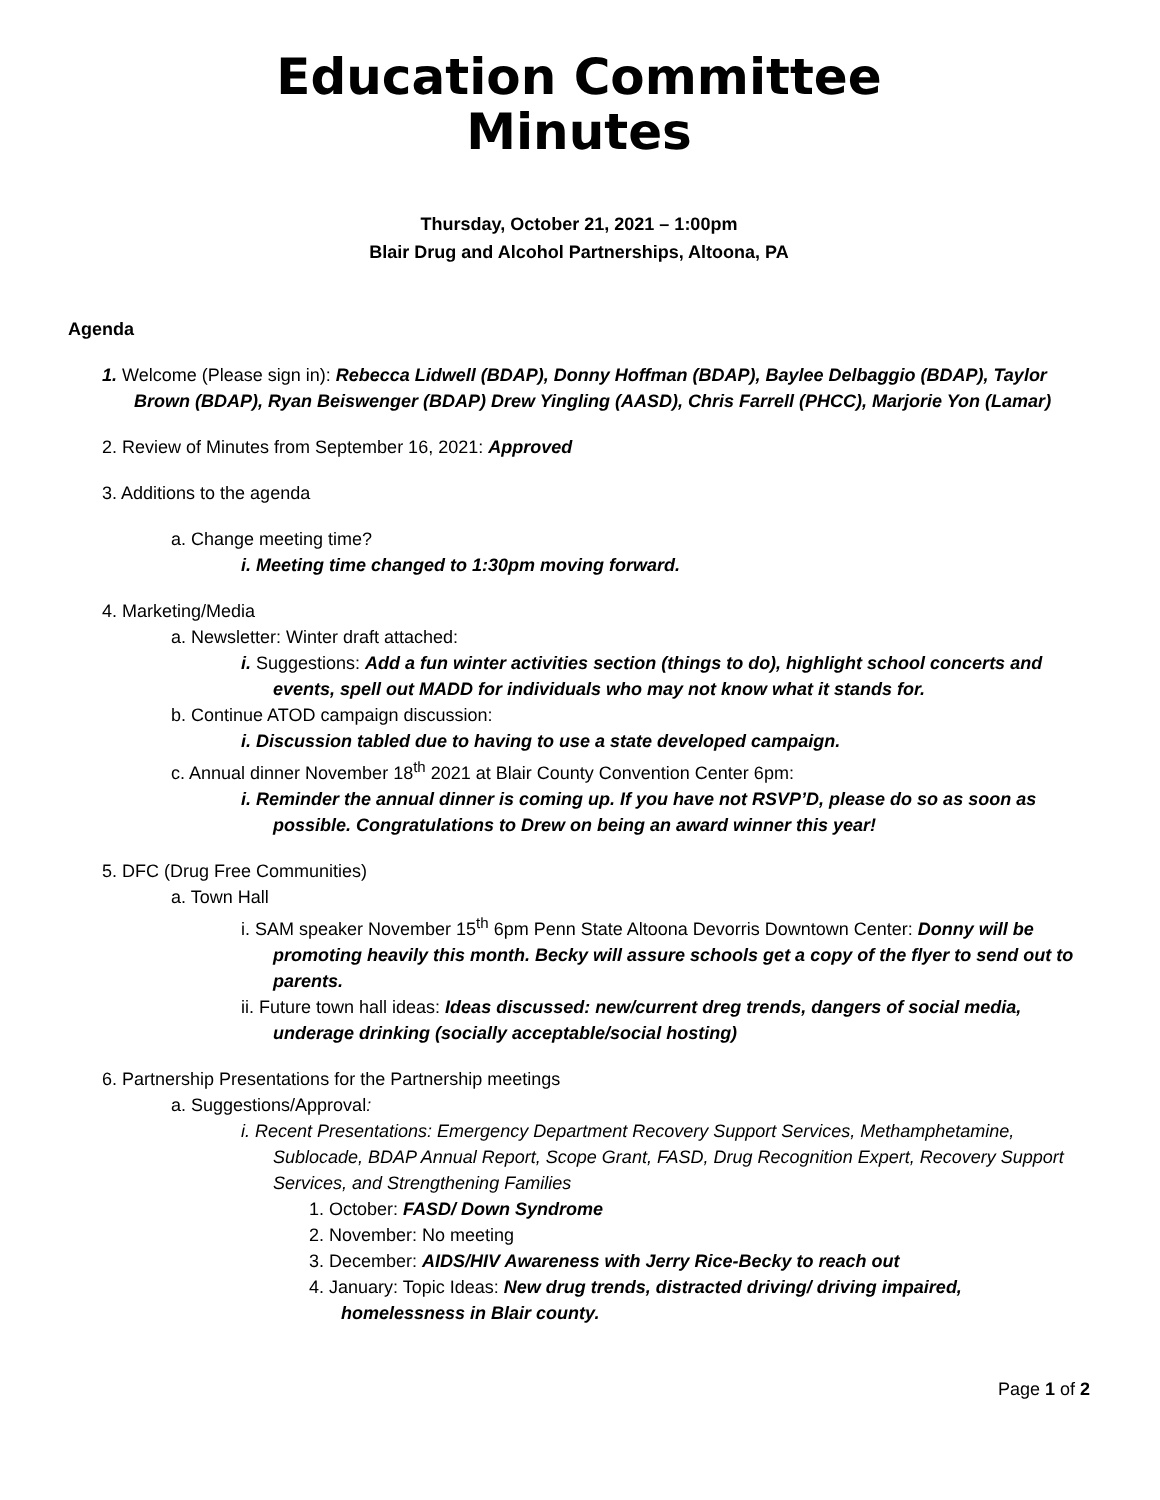Education Committee
Minutes
Thursday, October 21, 2021 – 1:00pm
Blair Drug and Alcohol Partnerships, Altoona, PA
Agenda
1. Welcome (Please sign in): Rebecca Lidwell (BDAP), Donny Hoffman (BDAP), Baylee Delbaggio (BDAP), Taylor Brown (BDAP), Ryan Beiswenger (BDAP) Drew Yingling (AASD), Chris Farrell (PHCC), Marjorie Yon (Lamar)
2. Review of Minutes from September 16, 2021: Approved
3. Additions to the agenda
a. Change meeting time?
i. Meeting time changed to 1:30pm moving forward.
4. Marketing/Media
a. Newsletter: Winter draft attached:
i. Suggestions: Add a fun winter activities section (things to do), highlight school concerts and events, spell out MADD for individuals who may not know what it stands for.
b. Continue ATOD campaign discussion:
i. Discussion tabled due to having to use a state developed campaign.
c. Annual dinner November 18<sup>th</sup> 2021 at Blair County Convention Center 6pm:
i. Reminder the annual dinner is coming up. If you have not RSVP’D, please do so as soon as possible. Congratulations to Drew on being an award winner this year!
5. DFC (Drug Free Communities)
a. Town Hall
i. SAM speaker November 15<sup>th</sup> 6pm Penn State Altoona Devorris Downtown Center: Donny will be promoting heavily this month. Becky will assure schools get a copy of the flyer to send out to parents.
ii. Future town hall ideas: Ideas discussed: new/current dreg trends, dangers of social media, underage drinking (socially acceptable/social hosting)
6. Partnership Presentations for the Partnership meetings
a. Suggestions/Approval:
i. Recent Presentations: Emergency Department Recovery Support Services, Methamphetamine, Sublocade, BDAP Annual Report, Scope Grant, FASD, Drug Recognition Expert, Recovery Support Services, and Strengthening Families
1. October: FASD/ Down Syndrome
2. November: No meeting
3. December: AIDS/HIV Awareness with Jerry Rice-Becky to reach out
4. January: Topic Ideas: New drug trends, distracted driving/ driving impaired, homelessness in Blair county.
Page 1 of 2